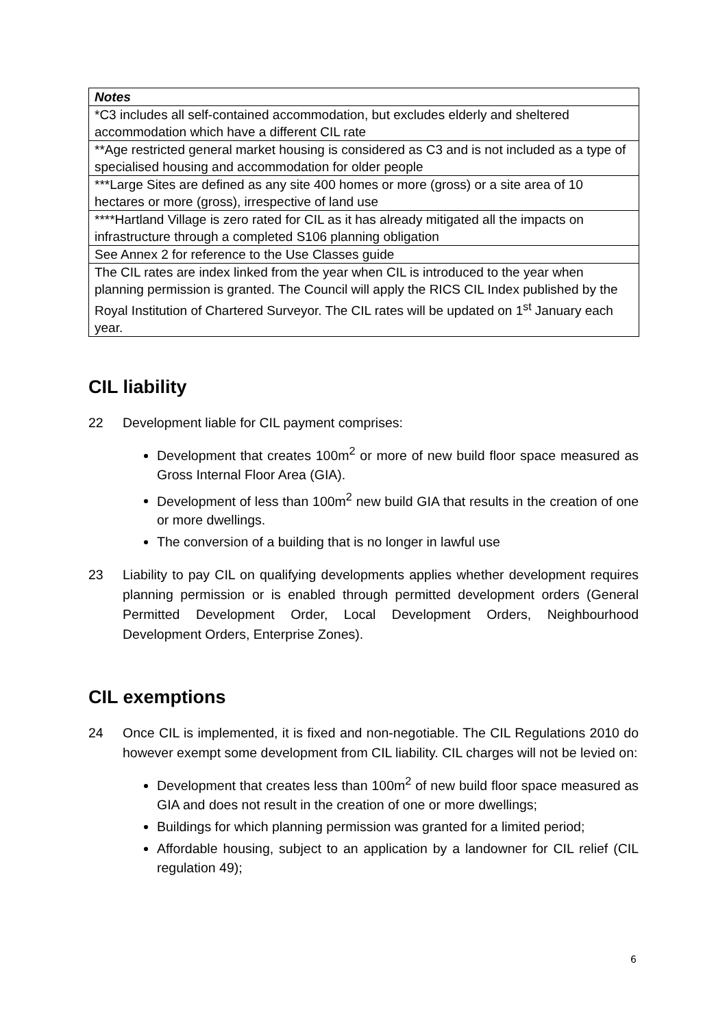| Notes |
| *C3 includes all self-contained accommodation, but excludes elderly and sheltered accommodation which have a different CIL rate |
| **Age restricted general market housing is considered as C3 and is not included as a type of specialised housing and accommodation for older people |
| ***Large Sites are defined as any site 400 homes or more (gross) or a site area of 10 hectares or more (gross), irrespective of land use |
| ****Hartland Village is zero rated for CIL as it has already mitigated all the impacts on infrastructure through a completed S106 planning obligation |
| See Annex 2 for reference to the Use Classes guide |
| The CIL rates are index linked from the year when CIL is introduced to the year when planning permission is granted. The Council will apply the RICS CIL Index published by the Royal Institution of Chartered Surveyor. The CIL rates will be updated on 1<sup>st</sup> January each year. |
CIL liability
22 Development liable for CIL payment comprises:
Development that creates 100m<sup>2</sup> or more of new build floor space measured as Gross Internal Floor Area (GIA).
Development of less than 100m<sup>2</sup> new build GIA that results in the creation of one or more dwellings.
The conversion of a building that is no longer in lawful use
23 Liability to pay CIL on qualifying developments applies whether development requires planning permission or is enabled through permitted development orders (General Permitted Development Order, Local Development Orders, Neighbourhood Development Orders, Enterprise Zones).
CIL exemptions
24 Once CIL is implemented, it is fixed and non-negotiable. The CIL Regulations 2010 do however exempt some development from CIL liability. CIL charges will not be levied on:
Development that creates less than 100m<sup>2</sup> of new build floor space measured as GIA and does not result in the creation of one or more dwellings;
Buildings for which planning permission was granted for a limited period;
Affordable housing, subject to an application by a landowner for CIL relief (CIL regulation 49);
6